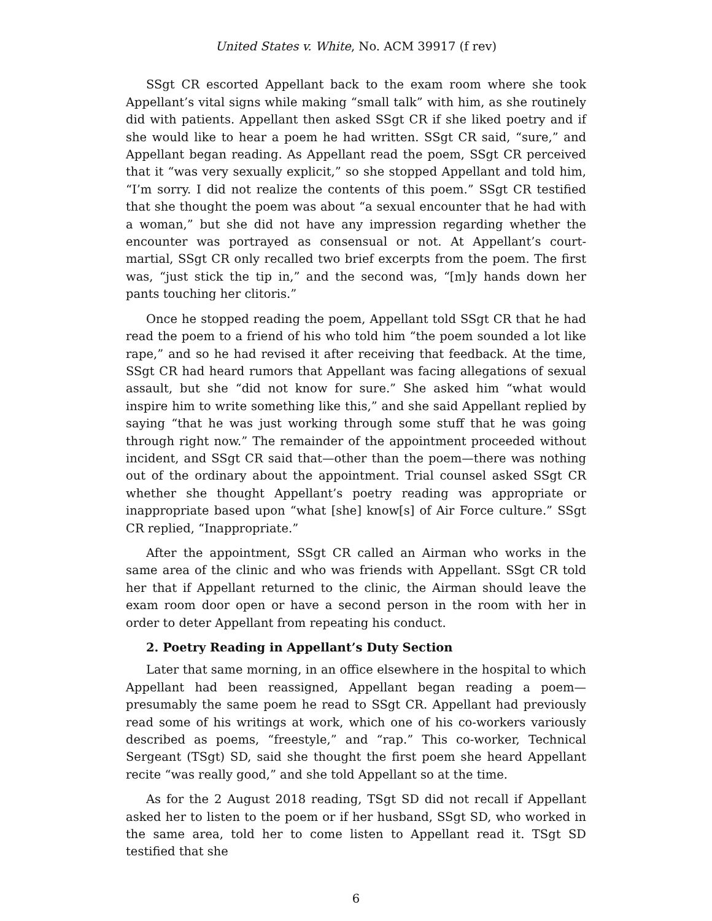United States v. White, No. ACM 39917 (f rev)
SSgt CR escorted Appellant back to the exam room where she took Appellant’s vital signs while making “small talk” with him, as she routinely did with patients. Appellant then asked SSgt CR if she liked poetry and if she would like to hear a poem he had written. SSgt CR said, “sure,” and Appellant began reading. As Appellant read the poem, SSgt CR perceived that it “was very sexually explicit,” so she stopped Appellant and told him, “I’m sorry. I did not realize the contents of this poem.” SSgt CR testified that she thought the poem was about “a sexual encounter that he had with a woman,” but she did not have any impression regarding whether the encounter was portrayed as consensual or not. At Appellant’s court-martial, SSgt CR only recalled two brief excerpts from the poem. The first was, “just stick the tip in,” and the second was, “[m]y hands down her pants touching her clitoris.”
Once he stopped reading the poem, Appellant told SSgt CR that he had read the poem to a friend of his who told him “the poem sounded a lot like rape,” and so he had revised it after receiving that feedback. At the time, SSgt CR had heard rumors that Appellant was facing allegations of sexual assault, but she “did not know for sure.” She asked him “what would inspire him to write something like this,” and she said Appellant replied by saying “that he was just working through some stuff that he was going through right now.” The remainder of the appointment proceeded without incident, and SSgt CR said that—other than the poem—there was nothing out of the ordinary about the appointment. Trial counsel asked SSgt CR whether she thought Appellant’s poetry reading was appropriate or inappropriate based upon “what [she] know[s] of Air Force culture.” SSgt CR replied, “Inappropriate.”
After the appointment, SSgt CR called an Airman who works in the same area of the clinic and who was friends with Appellant. SSgt CR told her that if Appellant returned to the clinic, the Airman should leave the exam room door open or have a second person in the room with her in order to deter Appellant from repeating his conduct.
2. Poetry Reading in Appellant’s Duty Section
Later that same morning, in an office elsewhere in the hospital to which Appellant had been reassigned, Appellant began reading a poem—presumably the same poem he read to SSgt CR. Appellant had previously read some of his writings at work, which one of his co-workers variously described as poems, “freestyle,” and “rap.” This co-worker, Technical Sergeant (TSgt) SD, said she thought the first poem she heard Appellant recite “was really good,” and she told Appellant so at the time.
As for the 2 August 2018 reading, TSgt SD did not recall if Appellant asked her to listen to the poem or if her husband, SSgt SD, who worked in the same area, told her to come listen to Appellant read it. TSgt SD testified that she
6